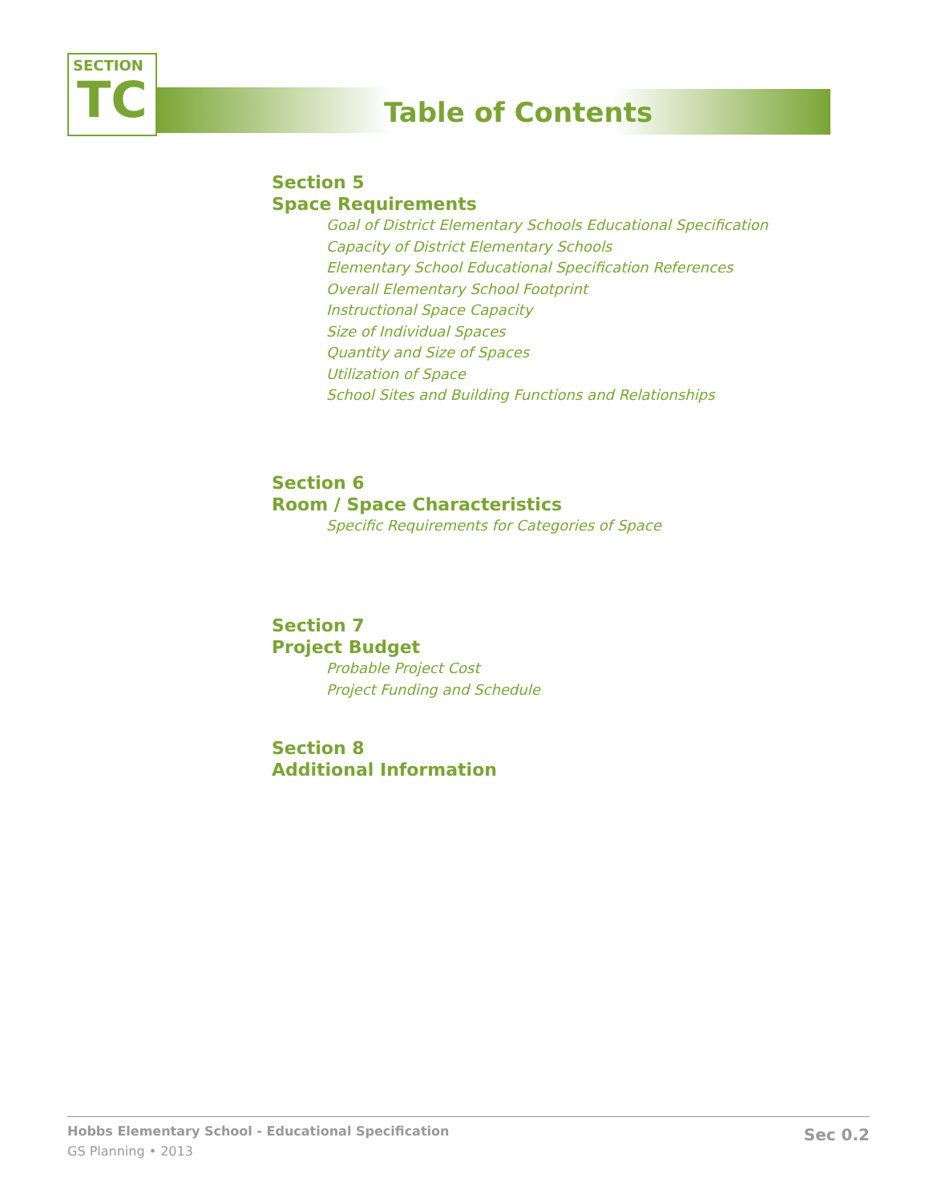SECTION
TC
Table of Contents
Section 5
Space Requirements
Goal of District Elementary Schools Educational Specification
Capacity of District Elementary Schools
Elementary School Educational Specification References
Overall Elementary School Footprint
Instructional Space Capacity
Size of Individual Spaces
Quantity and Size of Spaces
Utilization of Space
School Sites and Building Functions and Relationships
Section 6
Room / Space Characteristics
Specific Requirements for Categories of Space
Section 7
Project Budget
Probable Project Cost
Project Funding and Schedule
Section 8
Additional Information
Hobbs Elementary School - Educational Specification
GS Planning • 2013
Sec 0.2